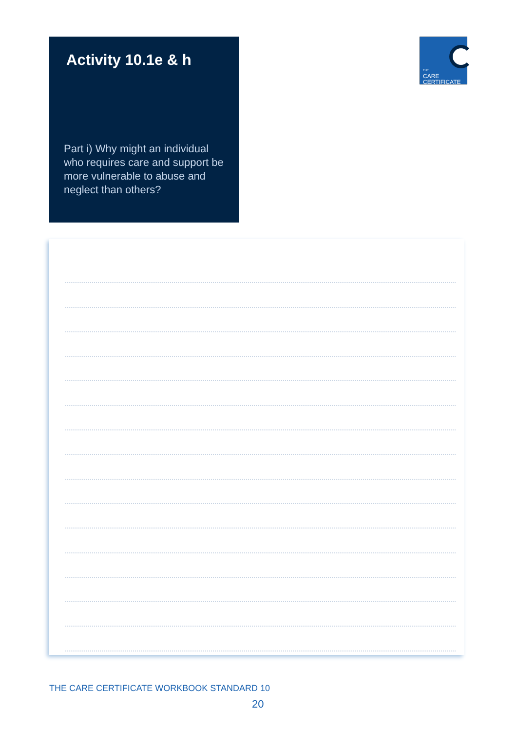Activity 10.1e & h
Part i) Why might an individual who requires care and support be more vulnerable to abuse and neglect than others?
THE
CARE
CERTIFICATE
THE CARE CERTIFICATE WORKBOOK STANDARD 10
20